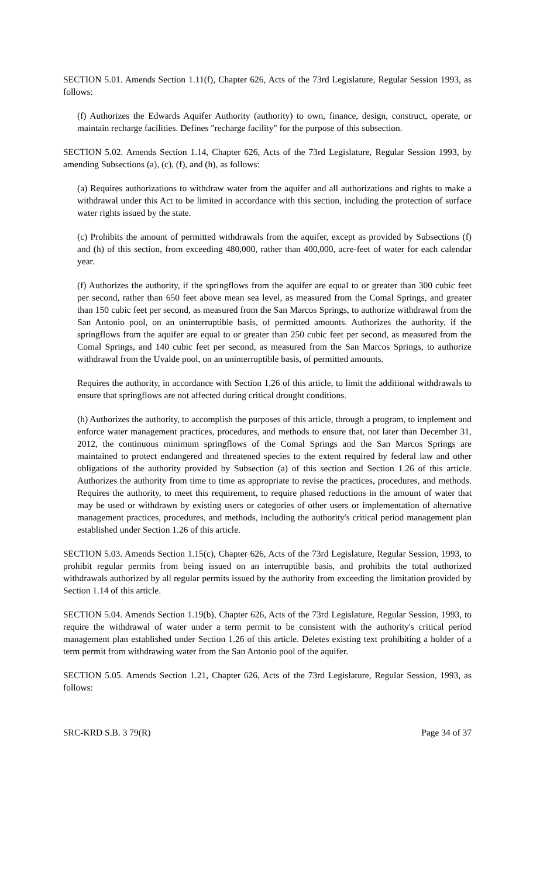SECTION 5.01. Amends Section 1.11(f), Chapter 626, Acts of the 73rd Legislature, Regular Session 1993, as follows:
(f) Authorizes the Edwards Aquifer Authority (authority) to own, finance, design, construct, operate, or maintain recharge facilities. Defines "recharge facility" for the purpose of this subsection.
SECTION 5.02. Amends Section 1.14, Chapter 626, Acts of the 73rd Legislature, Regular Session 1993, by amending Subsections (a), (c), (f), and (h), as follows:
(a) Requires authorizations to withdraw water from the aquifer and all authorizations and rights to make a withdrawal under this Act to be limited in accordance with this section, including the protection of surface water rights issued by the state.
(c) Prohibits the amount of permitted withdrawals from the aquifer, except as provided by Subsections (f) and (h) of this section, from exceeding 480,000, rather than 400,000, acre-feet of water for each calendar year.
(f) Authorizes the authority, if the springflows from the aquifer are equal to or greater than 300 cubic feet per second, rather than 650 feet above mean sea level, as measured from the Comal Springs, and greater than 150 cubic feet per second, as measured from the San Marcos Springs, to authorize withdrawal from the San Antonio pool, on an uninterruptible basis, of permitted amounts. Authorizes the authority, if the springflows from the aquifer are equal to or greater than 250 cubic feet per second, as measured from the Comal Springs, and 140 cubic feet per second, as measured from the San Marcos Springs, to authorize withdrawal from the Uvalde pool, on an uninterruptible basis, of permitted amounts.
Requires the authority, in accordance with Section 1.26 of this article, to limit the additional withdrawals to ensure that springflows are not affected during critical drought conditions.
(h) Authorizes the authority, to accomplish the purposes of this article, through a program, to implement and enforce water management practices, procedures, and methods to ensure that, not later than December 31, 2012, the continuous minimum springflows of the Comal Springs and the San Marcos Springs are maintained to protect endangered and threatened species to the extent required by federal law and other obligations of the authority provided by Subsection (a) of this section and Section 1.26 of this article. Authorizes the authority from time to time as appropriate to revise the practices, procedures, and methods. Requires the authority, to meet this requirement, to require phased reductions in the amount of water that may be used or withdrawn by existing users or categories of other users or implementation of alternative management practices, procedures, and methods, including the authority's critical period management plan established under Section 1.26 of this article.
SECTION 5.03. Amends Section 1.15(c), Chapter 626, Acts of the 73rd Legislature, Regular Session, 1993, to prohibit regular permits from being issued on an interruptible basis, and prohibits the total authorized withdrawals authorized by all regular permits issued by the authority from exceeding the limitation provided by Section 1.14 of this article.
SECTION 5.04. Amends Section 1.19(b), Chapter 626, Acts of the 73rd Legislature, Regular Session, 1993, to require the withdrawal of water under a term permit to be consistent with the authority's critical period management plan established under Section 1.26 of this article. Deletes existing text prohibiting a holder of a term permit from withdrawing water from the San Antonio pool of the aquifer.
SECTION 5.05. Amends Section 1.21, Chapter 626, Acts of the 73rd Legislature, Regular Session, 1993, as follows:
SRC-KRD S.B. 3 79(R) Page 34 of 37